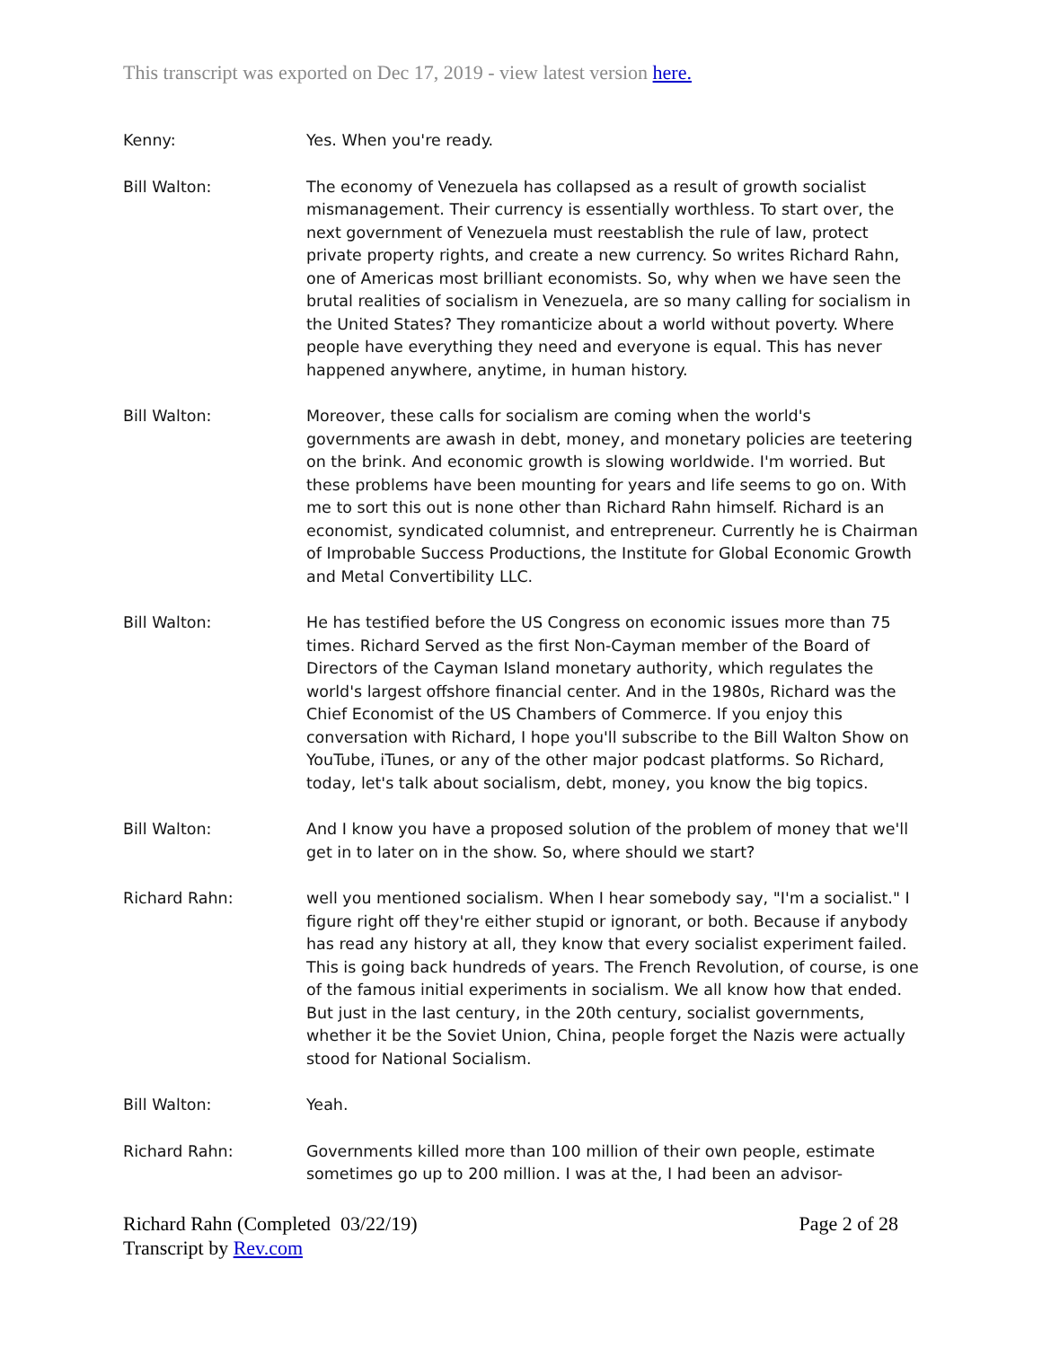This transcript was exported on Dec 17, 2019 - view latest version here.
Kenny: Yes. When you're ready.
Bill Walton: The economy of Venezuela has collapsed as a result of growth socialist mismanagement. Their currency is essentially worthless. To start over, the next government of Venezuela must reestablish the rule of law, protect private property rights, and create a new currency. So writes Richard Rahn, one of Americas most brilliant economists. So, why when we have seen the brutal realities of socialism in Venezuela, are so many calling for socialism in the United States? They romanticize about a world without poverty. Where people have everything they need and everyone is equal. This has never happened anywhere, anytime, in human history.
Bill Walton: Moreover, these calls for socialism are coming when the world's governments are awash in debt, money, and monetary policies are teetering on the brink. And economic growth is slowing worldwide. I'm worried. But these problems have been mounting for years and life seems to go on. With me to sort this out is none other than Richard Rahn himself. Richard is an economist, syndicated columnist, and entrepreneur. Currently he is Chairman of Improbable Success Productions, the Institute for Global Economic Growth and Metal Convertibility LLC.
Bill Walton: He has testified before the US Congress on economic issues more than 75 times. Richard Served as the first Non-Cayman member of the Board of Directors of the Cayman Island monetary authority, which regulates the world's largest offshore financial center. And in the 1980s, Richard was the Chief Economist of the US Chambers of Commerce. If you enjoy this conversation with Richard, I hope you'll subscribe to the Bill Walton Show on YouTube, iTunes, or any of the other major podcast platforms. So Richard, today, let's talk about socialism, debt, money, you know the big topics.
Bill Walton: And I know you have a proposed solution of the problem of money that we'll get in to later on in the show. So, where should we start?
Richard Rahn: well you mentioned socialism. When I hear somebody say, "I'm a socialist." I figure right off they're either stupid or ignorant, or both. Because if anybody has read any history at all, they know that every socialist experiment failed. This is going back hundreds of years. The French Revolution, of course, is one of the famous initial experiments in socialism. We all know how that ended. But just in the last century, in the 20th century, socialist governments, whether it be the Soviet Union, China, people forget the Nazis were actually stood for National Socialism.
Bill Walton: Yeah.
Richard Rahn: Governments killed more than 100 million of their own people, estimate sometimes go up to 200 million. I was at the, I had been an advisor-
Richard Rahn (Completed 03/22/19)
Transcript by Rev.com
Page 2 of 28